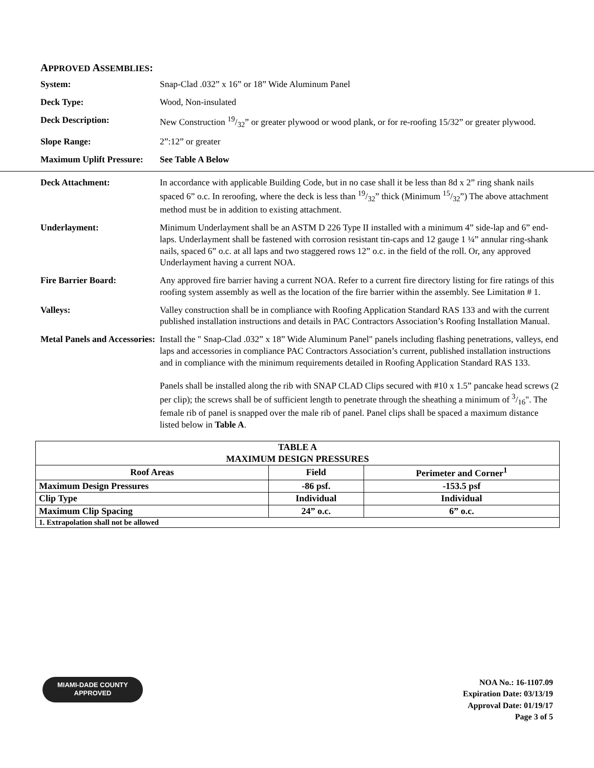APPROVED ASSEMBLIES:
System: Snap-Clad .032” x 16” or 18” Wide Aluminum Panel
Deck Type: Wood, Non-insulated
Deck Description: New Construction 19/32” or greater plywood or wood plank, or for re-roofing 15/32” or greater plywood.
Slope Range: 2”:12” or greater
Maximum Uplift Pressure:
See Table A Below
Deck Attachment: In accordance with applicable Building Code, but in no case shall it be less than 8d x 2” ring shank nails spaced 6” o.c. In reroofing, where the deck is less than 19/32” thick (Minimum 15/32”) The above attachment method must be in addition to existing attachment.
Underlayment: Minimum Underlayment shall be an ASTM D 226 Type II installed with a minimum 4” side-lap and 6” end-laps. Underlayment shall be fastened with corrosion resistant tin-caps and 12 gauge 1 ¼” annular ring-shank nails, spaced 6” o.c. at all laps and two staggered rows 12” o.c. in the field of the roll. Or, any approved Underlayment having a current NOA.
Fire Barrier Board: Any approved fire barrier having a current NOA. Refer to a current fire directory listing for fire ratings of this roofing system assembly as well as the location of the fire barrier within the assembly. See Limitation # 1.
Valleys: Valley construction shall be in compliance with Roofing Application Standard RAS 133 and with the current published installation instructions and details in PAC Contractors Association’s Roofing Installation Manual.
Metal Panels and Accessories:
Install the " Snap-Clad .032” x 18” Wide Aluminum Panel" panels including flashing penetrations, valleys, end laps and accessories in compliance PAC Contractors Association’s current, published installation instructions and in compliance with the minimum requirements detailed in Roofing Application Standard RAS 133.
Panels shall be installed along the rib with SNAP CLAD Clips secured with #10 x 1.5” pancake head screws (2 per clip); the screws shall be of sufficient length to penetrate through the sheathing a minimum of 3/16". The female rib of panel is snapped over the male rib of panel. Panel clips shall be spaced a maximum distance listed below in Table A.
| TABLE A MAXIMUM DESIGN PRESSURES | | |
| Roof Areas | Field | Perimeter and Corner<sup>1</sup> |
| Maximum Design Pressures | -86 psf. | -153.5 psf |
| Clip Type | Individual | Individual |
| Maximum Clip Spacing | 24” o.c. | 6” o.c. |
| 1. Extrapolation shall not be allowed | | |
MIAMI-DADE COUNTY
APPROVED
NOA No.: 16-1107.09
Expiration Date: 03/13/19
Approval Date: 01/19/17
Page 3 of 5